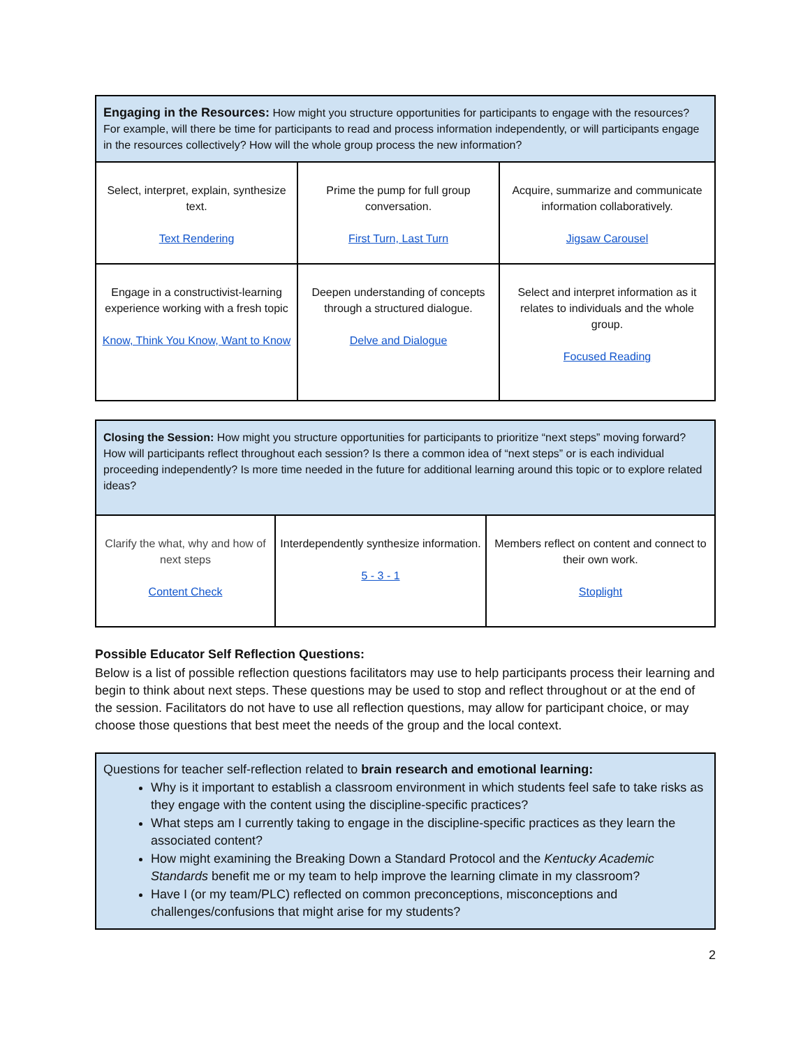| Engaging in the Resources: How might you structure opportunities for participants to engage with the resources? For example, will there be time for participants to read and process information independently, or will participants engage in the resources collectively? How will the whole group process the new information? | | |
| Select, interpret, explain, synthesize text. Text Rendering | Prime the pump for full group conversation. First Turn, Last Turn | Acquire, summarize and communicate information collaboratively. Jigsaw Carousel |
| Engage in a constructivist-learning experience working with a fresh topic Know, Think You Know, Want to Know | Deepen understanding of concepts through a structured dialogue. Delve and Dialogue | Select and interpret information as it relates to individuals and the whole group. Focused Reading |
| Closing the Session: How might you structure opportunities for participants to prioritize “next steps” moving forward? How will participants reflect throughout each session? Is there a common idea of “next steps” or is each individual proceeding independently? Is more time needed in the future for additional learning around this topic or to explore related ideas? | | |
| Clarify the what, why and how of next steps Content Check | Interdependently synthesize information. 5 - 3 - 1 | Members reflect on content and connect to their own work. Stoplight |
Possible Educator Self Reflection Questions:
Below is a list of possible reflection questions facilitators may use to help participants process their learning and begin to think about next steps. These questions may be used to stop and reflect throughout or at the end of the session. Facilitators do not have to use all reflection questions, may allow for participant choice, or may choose those questions that best meet the needs of the group and the local context.
Questions for teacher self-reflection related to brain research and emotional learning:
Why is it important to establish a classroom environment in which students feel safe to take risks as they engage with the content using the discipline-specific practices?
What steps am I currently taking to engage in the discipline-specific practices as they learn the associated content?
How might examining the Breaking Down a Standard Protocol and the Kentucky Academic Standards benefit me or my team to help improve the learning climate in my classroom?
Have I (or my team/PLC) reflected on common preconceptions, misconceptions and challenges/confusions that might arise for my students?
2